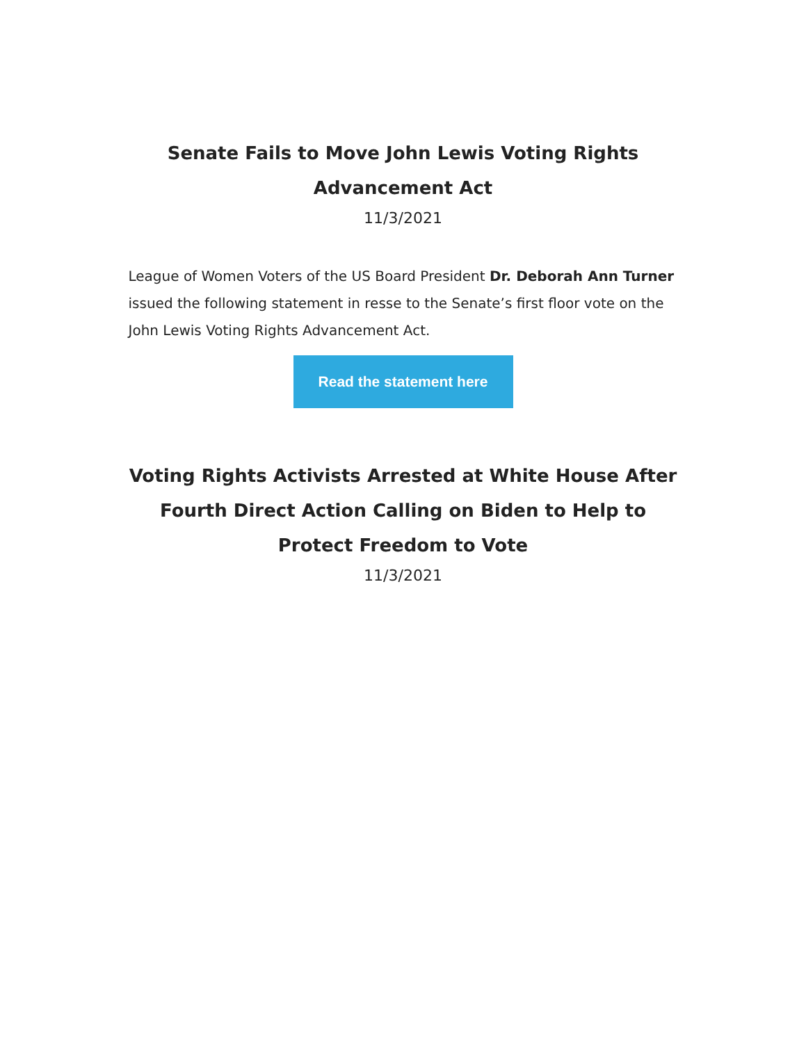Senate Fails to Move John Lewis Voting Rights Advancement Act
11/3/2021
League of Women Voters of the US Board President Dr. Deborah Ann Turner issued the following statement in resse to the Senate’s first floor vote on the John Lewis Voting Rights Advancement Act.
Read the statement here
Voting Rights Activists Arrested at White House After Fourth Direct Action Calling on Biden to Help to Protect Freedom to Vote
11/3/2021